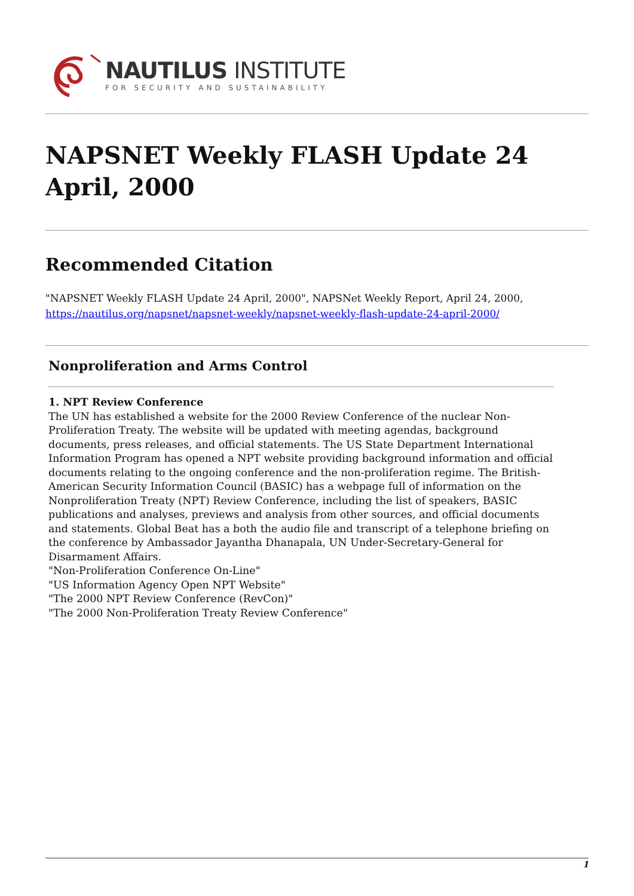NAUTILUS INSTITUTE
FOR SECURITY AND SUSTAINABILITY
NAPSNET Weekly FLASH Update 24 April, 2000
Recommended Citation
"NAPSNET Weekly FLASH Update 24 April, 2000", NAPSNet Weekly Report, April 24, 2000, https://nautilus.org/napsnet/napsnet-weekly/napsnet-weekly-flash-update-24-april-2000/
Nonproliferation and Arms Control
1. NPT Review Conference
The UN has established a website for the 2000 Review Conference of the nuclear Non-Proliferation Treaty. The website will be updated with meeting agendas, background documents, press releases, and official statements. The US State Department International Information Program has opened a NPT website providing background information and official documents relating to the ongoing conference and the non-proliferation regime. The British-American Security Information Council (BASIC) has a webpage full of information on the Nonproliferation Treaty (NPT) Review Conference, including the list of speakers, BASIC publications and analyses, previews and analysis from other sources, and official documents and statements. Global Beat has a both the audio file and transcript of a telephone briefing on the conference by Ambassador Jayantha Dhanapala, UN Under-Secretary-General for Disarmament Affairs.
"Non-Proliferation Conference On-Line"
"US Information Agency Open NPT Website"
"The 2000 NPT Review Conference (RevCon)"
"The 2000 Non-Proliferation Treaty Review Conference"
1